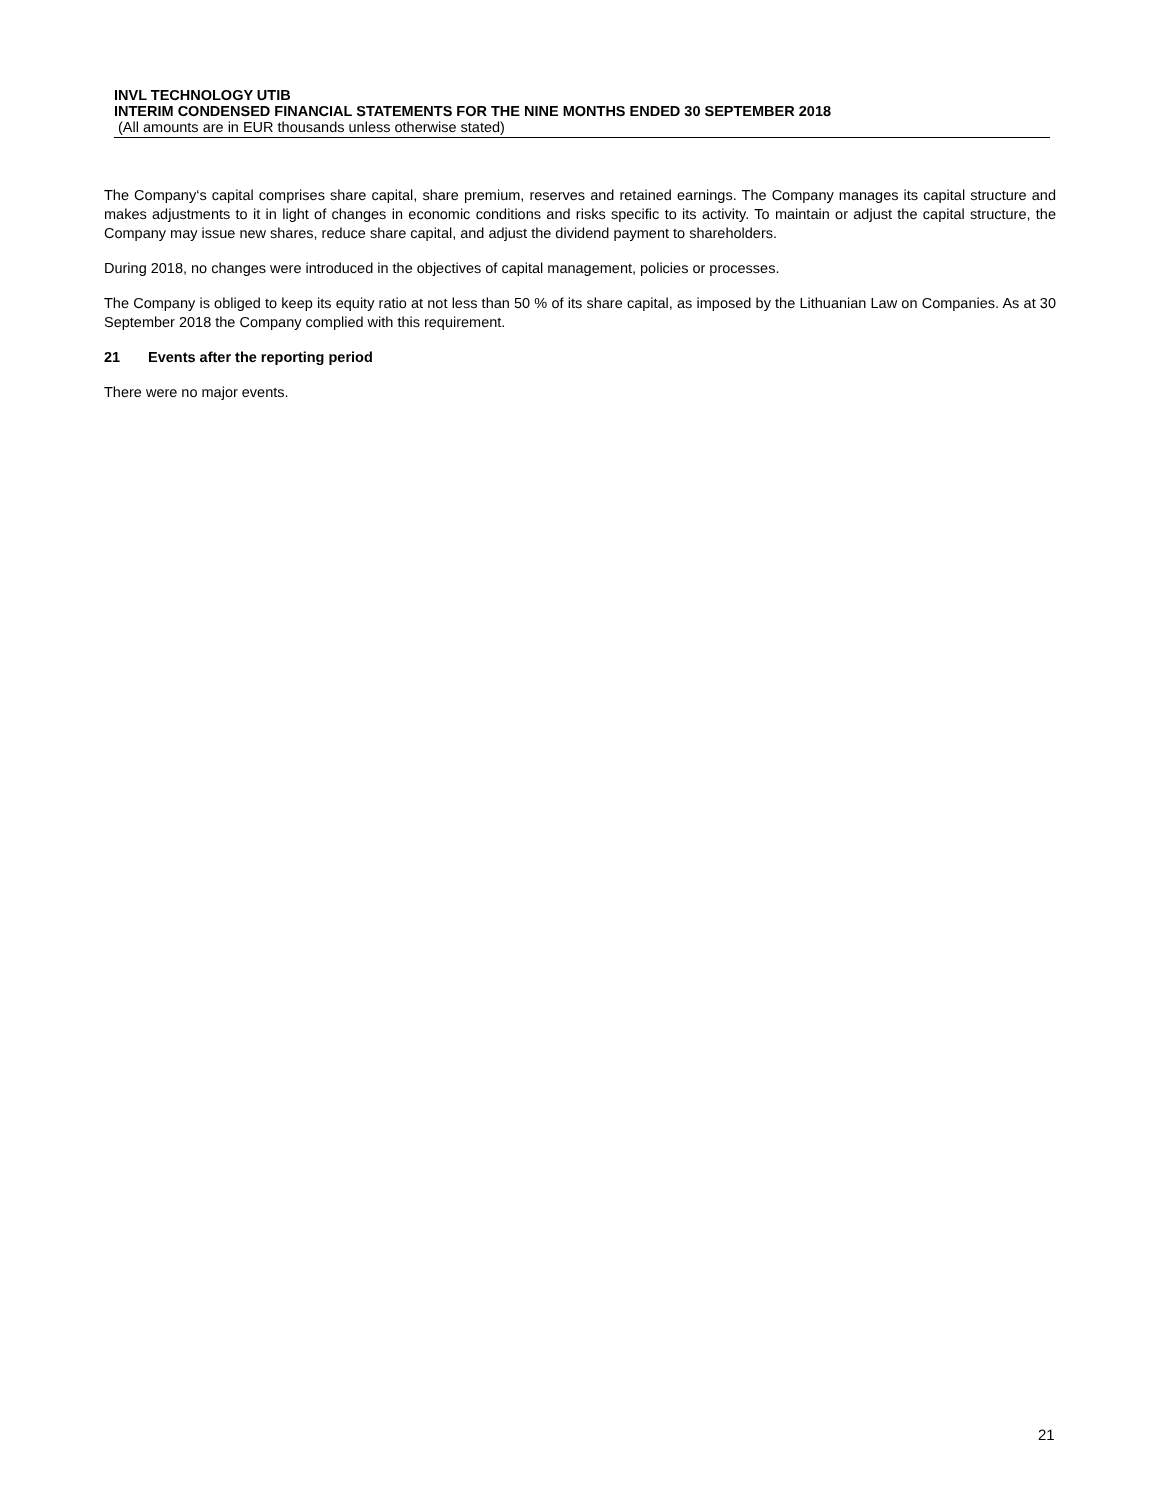INVL TECHNOLOGY UTIB
INTERIM CONDENSED FINANCIAL STATEMENTS FOR THE NINE MONTHS ENDED 30 SEPTEMBER 2018
(All amounts are in EUR thousands unless otherwise stated)
The Company‘s capital comprises share capital, share premium, reserves and retained earnings. The Company manages its capital structure and makes adjustments to it in light of changes in economic conditions and risks specific to its activity. To maintain or adjust the capital structure, the Company may issue new shares, reduce share capital, and adjust the dividend payment to shareholders.
During 2018, no changes were introduced in the objectives of capital management, policies or processes.
The Company is obliged to keep its equity ratio at not less than 50 % of its share capital, as imposed by the Lithuanian Law on Companies. As at 30 September 2018 the Company complied with this requirement.
21 Events after the reporting period
There were no major events.
21